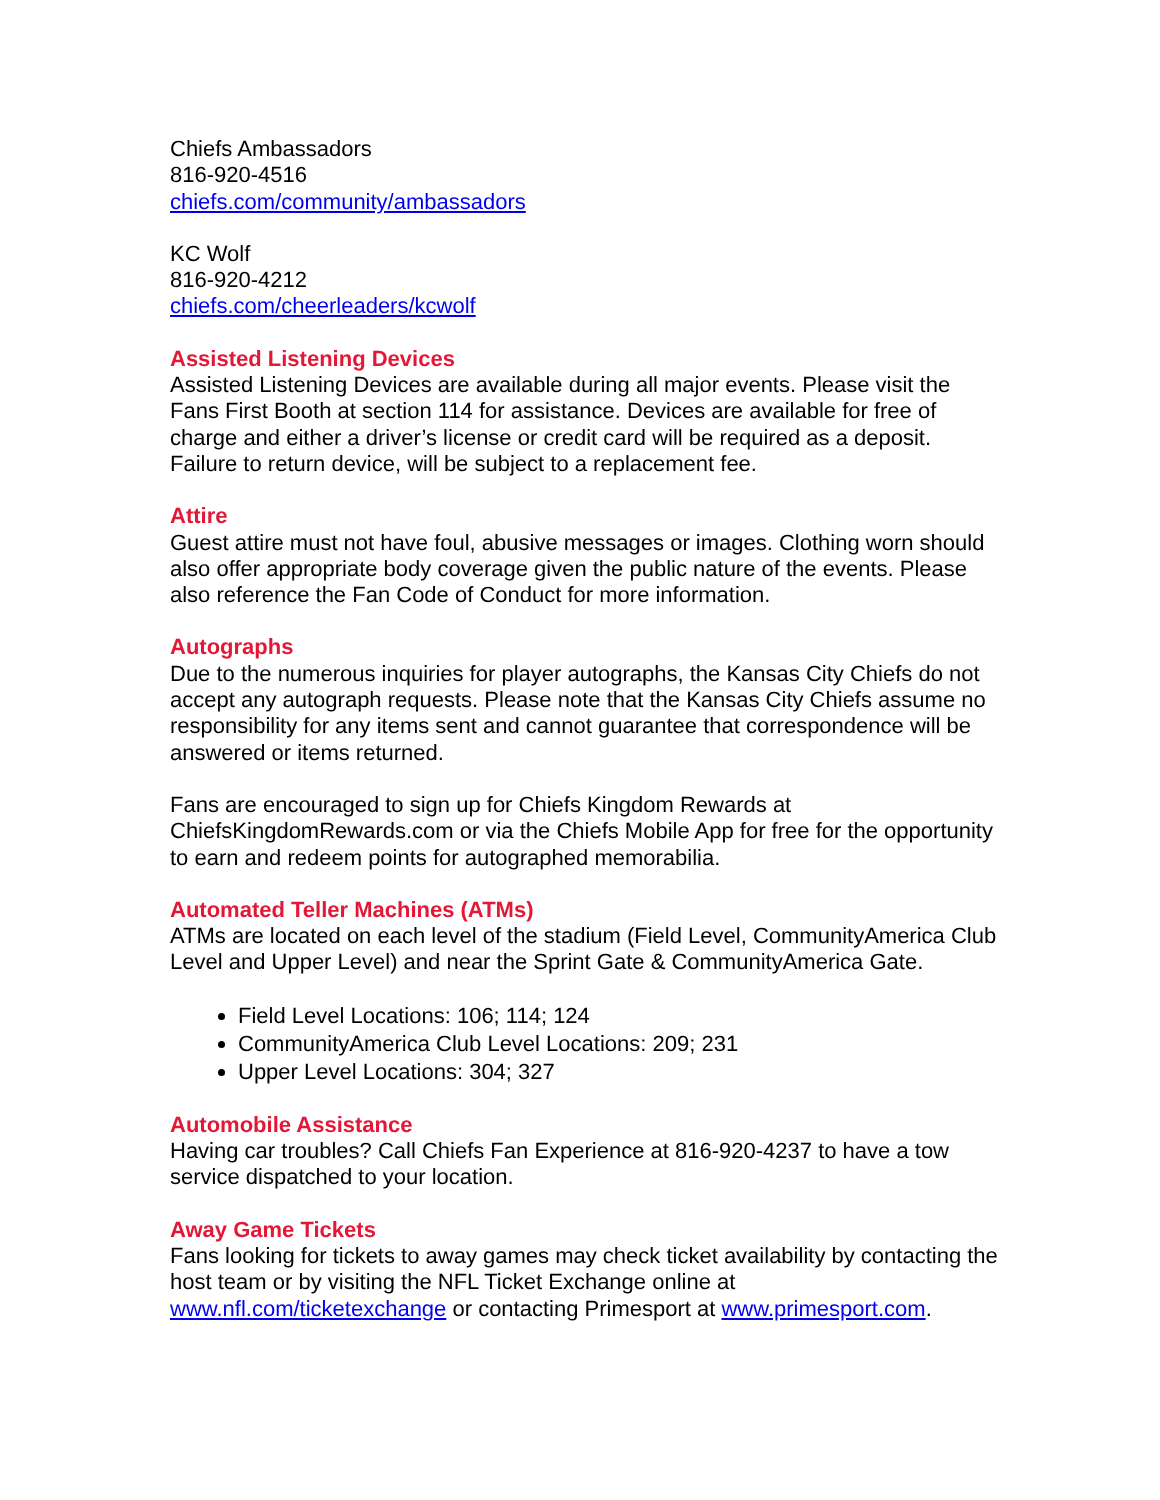Chiefs Ambassadors
816-920-4516
chiefs.com/community/ambassadors
KC Wolf
816-920-4212
chiefs.com/cheerleaders/kcwolf
Assisted Listening Devices
Assisted Listening Devices are available during all major events. Please visit the Fans First Booth at section 114 for assistance. Devices are available for free of charge and either a driver’s license or credit card will be required as a deposit. Failure to return device, will be subject to a replacement fee.
Attire
Guest attire must not have foul, abusive messages or images. Clothing worn should also offer appropriate body coverage given the public nature of the events. Please also reference the Fan Code of Conduct for more information.
Autographs
Due to the numerous inquiries for player autographs, the Kansas City Chiefs do not accept any autograph requests. Please note that the Kansas City Chiefs assume no responsibility for any items sent and cannot guarantee that correspondence will be answered or items returned.
Fans are encouraged to sign up for Chiefs Kingdom Rewards at ChiefsKingdomRewards.com or via the Chiefs Mobile App for free for the opportunity to earn and redeem points for autographed memorabilia.
Automated Teller Machines (ATMs)
ATMs are located on each level of the stadium (Field Level, CommunityAmerica Club Level and Upper Level) and near the Sprint Gate & CommunityAmerica Gate.
Field Level Locations: 106; 114; 124
CommunityAmerica Club Level Locations: 209; 231
Upper Level Locations: 304; 327
Automobile Assistance
Having car troubles? Call Chiefs Fan Experience at 816-920-4237 to have a tow service dispatched to your location.
Away Game Tickets
Fans looking for tickets to away games may check ticket availability by contacting the host team or by visiting the NFL Ticket Exchange online at www.nfl.com/ticketexchange or contacting Primesport at www.primesport.com.